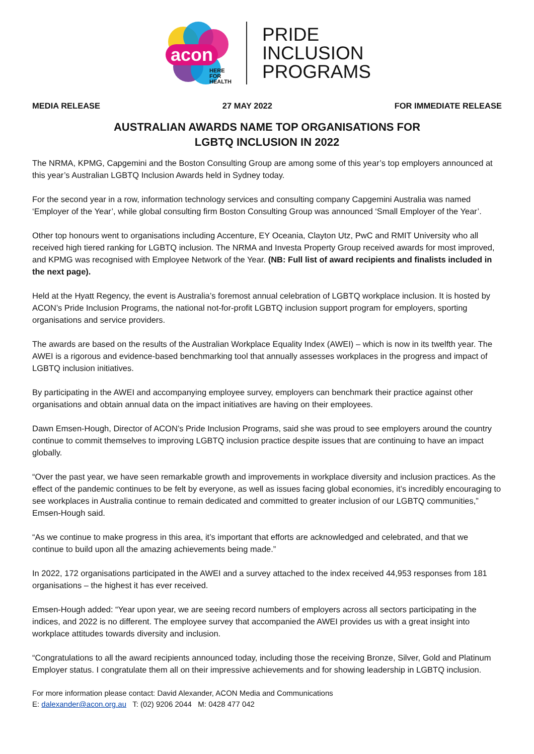acon
HERE
FOR
HEALTH
PRIDE
INCLUSION
PROGRAMS
MEDIA RELEASE 27 MAY 2022 FOR IMMEDIATE RELEASE
AUSTRALIAN AWARDS NAME TOP ORGANISATIONS FOR
LGBTQ INCLUSION IN 2022
The NRMA, KPMG, Capgemini and the Boston Consulting Group are among some of this year’s top employers announced at this year’s Australian LGBTQ Inclusion Awards held in Sydney today.
For the second year in a row, information technology services and consulting company Capgemini Australia was named ‘Employer of the Year’, while global consulting firm Boston Consulting Group was announced ‘Small Employer of the Year’.
Other top honours went to organisations including Accenture, EY Oceania, Clayton Utz, PwC and RMIT University who all received high tiered ranking for LGBTQ inclusion. The NRMA and Investa Property Group received awards for most improved, and KPMG was recognised with Employee Network of the Year. (NB: Full list of award recipients and finalists included in the next page).
Held at the Hyatt Regency, the event is Australia’s foremost annual celebration of LGBTQ workplace inclusion. It is hosted by ACON’s Pride Inclusion Programs, the national not-for-profit LGBTQ inclusion support program for employers, sporting organisations and service providers.
The awards are based on the results of the Australian Workplace Equality Index (AWEI) – which is now in its twelfth year. The AWEI is a rigorous and evidence-based benchmarking tool that annually assesses workplaces in the progress and impact of LGBTQ inclusion initiatives.
By participating in the AWEI and accompanying employee survey, employers can benchmark their practice against other organisations and obtain annual data on the impact initiatives are having on their employees.
Dawn Emsen-Hough, Director of ACON’s Pride Inclusion Programs, said she was proud to see employers around the country continue to commit themselves to improving LGBTQ inclusion practice despite issues that are continuing to have an impact globally.
“Over the past year, we have seen remarkable growth and improvements in workplace diversity and inclusion practices. As the effect of the pandemic continues to be felt by everyone, as well as issues facing global economies, it’s incredibly encouraging to see workplaces in Australia continue to remain dedicated and committed to greater inclusion of our LGBTQ communities,” Emsen-Hough said.
“As we continue to make progress in this area, it’s important that efforts are acknowledged and celebrated, and that we continue to build upon all the amazing achievements being made.”
In 2022, 172 organisations participated in the AWEI and a survey attached to the index received 44,953 responses from 181 organisations – the highest it has ever received.
Emsen-Hough added: “Year upon year, we are seeing record numbers of employers across all sectors participating in the indices, and 2022 is no different. The employee survey that accompanied the AWEI provides us with a great insight into workplace attitudes towards diversity and inclusion.
“Congratulations to all the award recipients announced today, including those the receiving Bronze, Silver, Gold and Platinum Employer status. I congratulate them all on their impressive achievements and for showing leadership in LGBTQ inclusion.
For more information please contact: David Alexander, ACON Media and Communications
E: dalexander@acon.org.au T: (02) 9206 2044 M: 0428 477 042